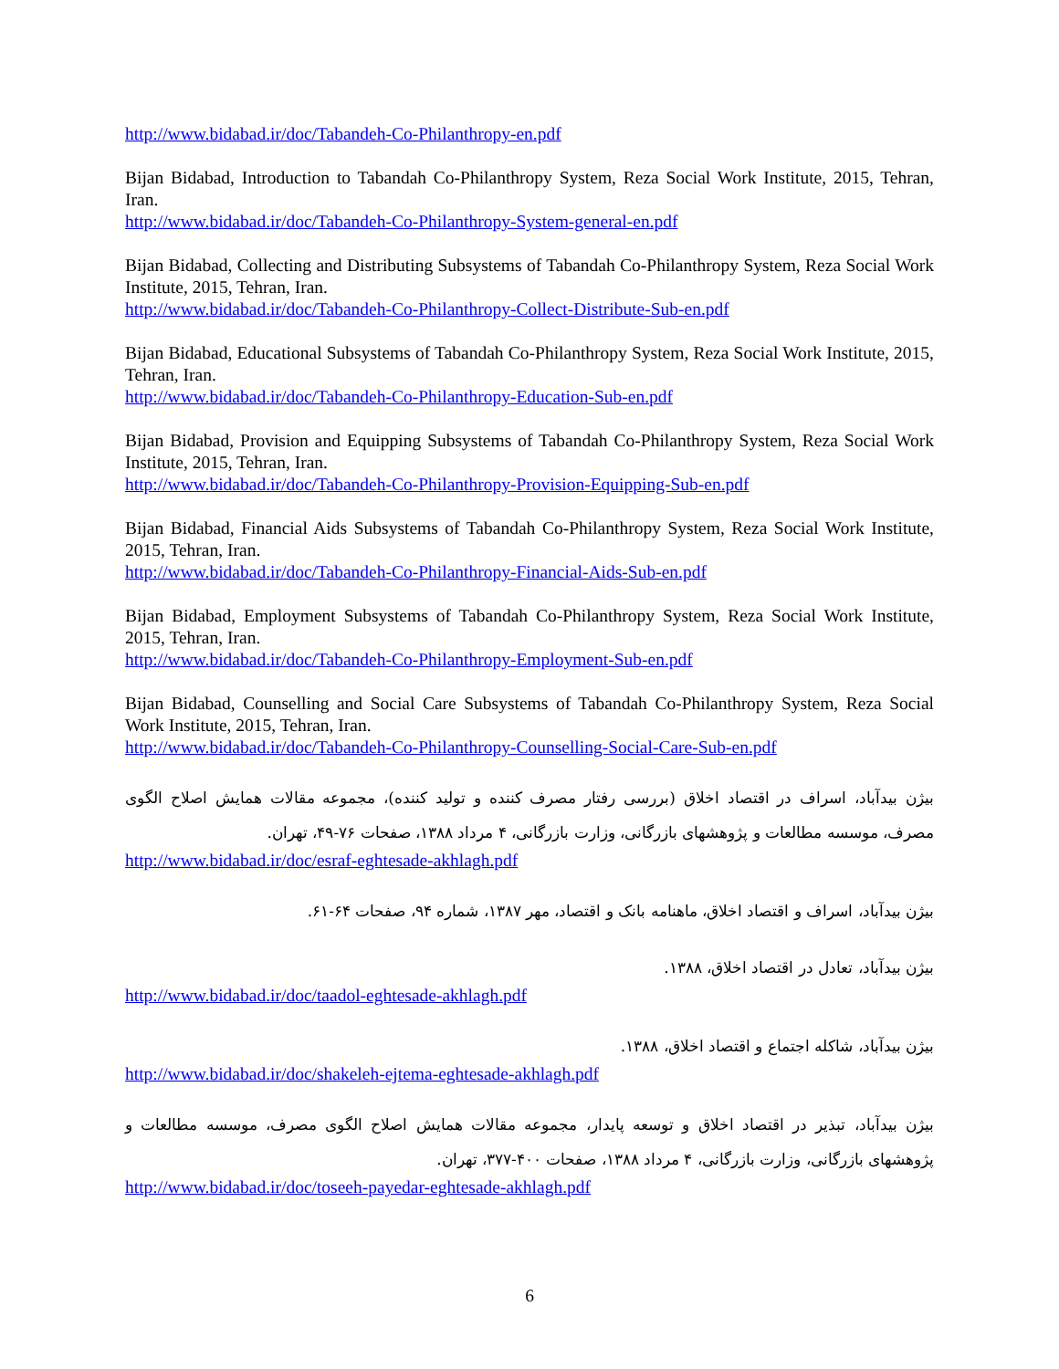http://www.bidabad.ir/doc/Tabandeh-Co-Philanthropy-en.pdf
Bijan Bidabad, Introduction to Tabandah Co-Philanthropy System, Reza Social Work Institute, 2015, Tehran, Iran.
http://www.bidabad.ir/doc/Tabandeh-Co-Philanthropy-System-general-en.pdf
Bijan Bidabad, Collecting and Distributing Subsystems of Tabandah Co-Philanthropy System, Reza Social Work Institute, 2015, Tehran, Iran.
http://www.bidabad.ir/doc/Tabandeh-Co-Philanthropy-Collect-Distribute-Sub-en.pdf
Bijan Bidabad, Educational Subsystems of Tabandah Co-Philanthropy System, Reza Social Work Institute, 2015, Tehran, Iran.
http://www.bidabad.ir/doc/Tabandeh-Co-Philanthropy-Education-Sub-en.pdf
Bijan Bidabad, Provision and Equipping Subsystems of Tabandah Co-Philanthropy System, Reza Social Work Institute, 2015, Tehran, Iran.
http://www.bidabad.ir/doc/Tabandeh-Co-Philanthropy-Provision-Equipping-Sub-en.pdf
Bijan Bidabad, Financial Aids Subsystems of Tabandah Co-Philanthropy System, Reza Social Work Institute, 2015, Tehran, Iran.
http://www.bidabad.ir/doc/Tabandeh-Co-Philanthropy-Financial-Aids-Sub-en.pdf
Bijan Bidabad, Employment Subsystems of Tabandah Co-Philanthropy System, Reza Social Work Institute, 2015, Tehran, Iran.
http://www.bidabad.ir/doc/Tabandeh-Co-Philanthropy-Employment-Sub-en.pdf
Bijan Bidabad, Counselling and Social Care Subsystems of Tabandah Co-Philanthropy System, Reza Social Work Institute, 2015, Tehran, Iran.
http://www.bidabad.ir/doc/Tabandeh-Co-Philanthropy-Counselling-Social-Care-Sub-en.pdf
بیژن بیدآباد، اسراف در اقتصاد اخلاق (بررسی رفتار مصرف کننده و تولید کننده)، مجموعه مقالات همایش اصلاح الگوی مصرف، موسسه مطالعات و پژوهشهای بازرگانی، وزارت بازرگانی، ۴ مرداد ۱۳۸۸، صفحات ۷۶-۴۹، تهران.
http://www.bidabad.ir/doc/esraf-eghtesade-akhlagh.pdf
بیژن بیدآباد، اسراف و اقتصاد اخلاق، ماهنامه بانک و اقتصاد، مهر ۱۳۸۷، شماره ۹۴، صفحات ۶۴-۶۱.
بیژن بیدآباد، تعادل در اقتصاد اخلاق، ۱۳۸۸.
http://www.bidabad.ir/doc/taadol-eghtesade-akhlagh.pdf
بیژن بیدآباد، شاکله اجتماع و اقتصاد اخلاق، ۱۳۸۸.
http://www.bidabad.ir/doc/shakeleh-ejtema-eghtesade-akhlagh.pdf
بیژن بیدآباد، تبذیر در اقتصاد اخلاق و توسعه پایدار، مجموعه مقالات همایش اصلاح الگوی مصرف، موسسه مطالعات و پژوهشهای بازرگانی، وزارت بازرگانی، ۴ مرداد ۱۳۸۸، صفحات ۴۰۰-۳۷۷، تهران.
http://www.bidabad.ir/doc/toseeh-payedar-eghtesade-akhlagh.pdf
6